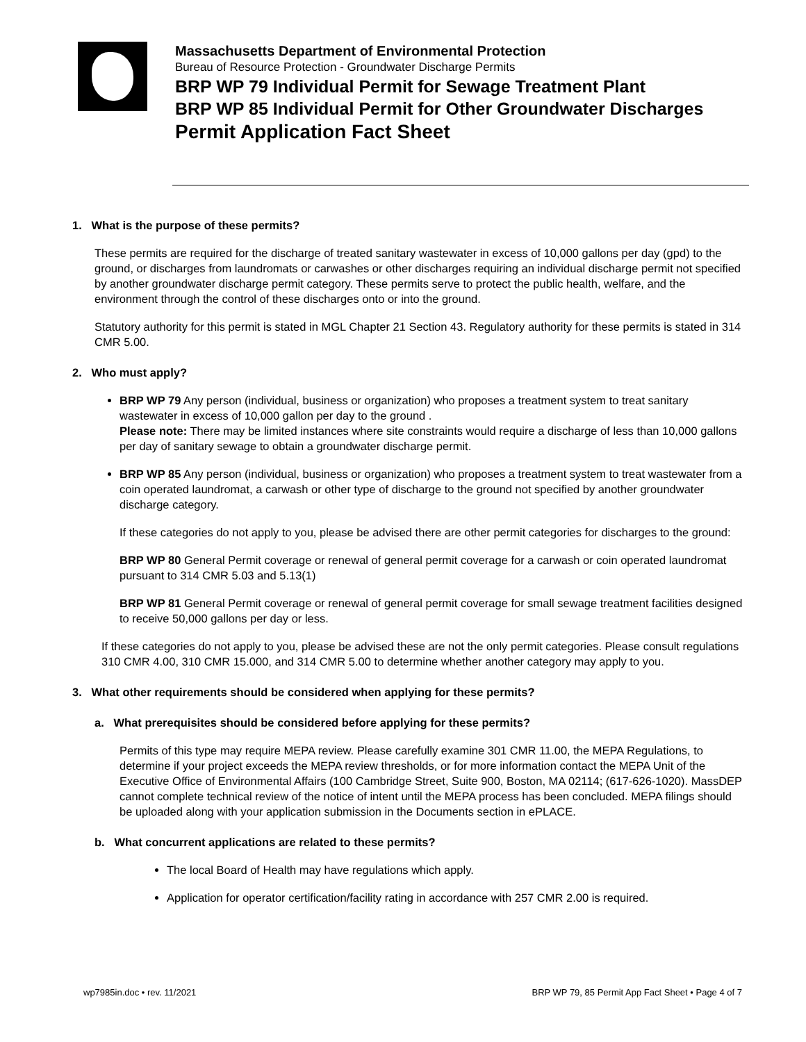Massachusetts Department of Environmental Protection
Bureau of Resource Protection - Groundwater Discharge Permits
BRP WP 79 Individual Permit for Sewage Treatment Plant
BRP WP 85 Individual Permit for Other Groundwater Discharges
Permit Application Fact Sheet
1. What is the purpose of these permits?
These permits are required for the discharge of treated sanitary wastewater in excess of 10,000 gallons per day (gpd) to the ground, or discharges from laundromats or carwashes or other discharges requiring an individual discharge permit not specified by another groundwater discharge permit category. These permits serve to protect the public health, welfare, and the environment through the control of these discharges onto or into the ground.
Statutory authority for this permit is stated in MGL Chapter 21 Section 43. Regulatory authority for these permits is stated in 314 CMR 5.00.
2. Who must apply?
BRP WP 79 Any person (individual, business or organization) who proposes a treatment system to treat sanitary wastewater in excess of 10,000 gallon per day to the ground .
Please note: There may be limited instances where site constraints would require a discharge of less than 10,000 gallons per day of sanitary sewage to obtain a groundwater discharge permit.
BRP WP 85 Any person (individual, business or organization) who proposes a treatment system to treat wastewater from a coin operated laundromat, a carwash or other type of discharge to the ground not specified by another groundwater discharge category.
If these categories do not apply to you, please be advised there are other permit categories for discharges to the ground:
BRP WP 80 General Permit coverage or renewal of general permit coverage for a carwash or coin operated laundromat pursuant to 314 CMR 5.03 and 5.13(1)
BRP WP 81 General Permit coverage or renewal of general permit coverage for small sewage treatment facilities designed to receive 50,000 gallons per day or less.
If these categories do not apply to you, please be advised these are not the only permit categories. Please consult regulations 310 CMR 4.00, 310 CMR 15.000, and 314 CMR 5.00 to determine whether another category may apply to you.
3. What other requirements should be considered when applying for these permits?
a. What prerequisites should be considered before applying for these permits?
Permits of this type may require MEPA review. Please carefully examine 301 CMR 11.00, the MEPA Regulations, to determine if your project exceeds the MEPA review thresholds, or for more information contact the MEPA Unit of the Executive Office of Environmental Affairs (100 Cambridge Street, Suite 900, Boston, MA 02114; (617-626-1020). MassDEP cannot complete technical review of the notice of intent until the MEPA process has been concluded. MEPA filings should be uploaded along with your application submission in the Documents section in ePLACE.
b. What concurrent applications are related to these permits?
The local Board of Health may have regulations which apply.
Application for operator certification/facility rating in accordance with 257 CMR 2.00 is required.
wp7985in.doc • rev. 11/2021 BRP WP 79, 85 Permit App Fact Sheet • Page 4 of 7